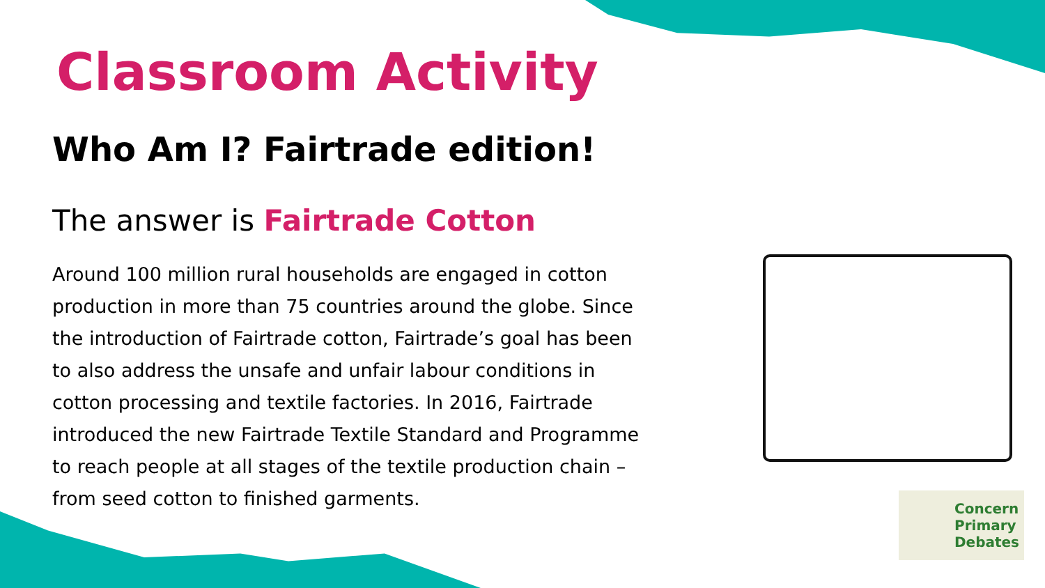Classroom Activity
Who Am I? Fairtrade edition!
The answer is Fairtrade Cotton
Around 100 million rural households are engaged in cotton production in more than 75 countries around the globe. Since the introduction of Fairtrade cotton, Fairtrade’s goal has been to also address the unsafe and unfair labour conditions in cotton processing and textile factories. In 2016, Fairtrade introduced the new Fairtrade Textile Standard and Programme to reach people at all stages of the textile production chain – from seed cotton to finished garments.
Concern
Primary
Debates